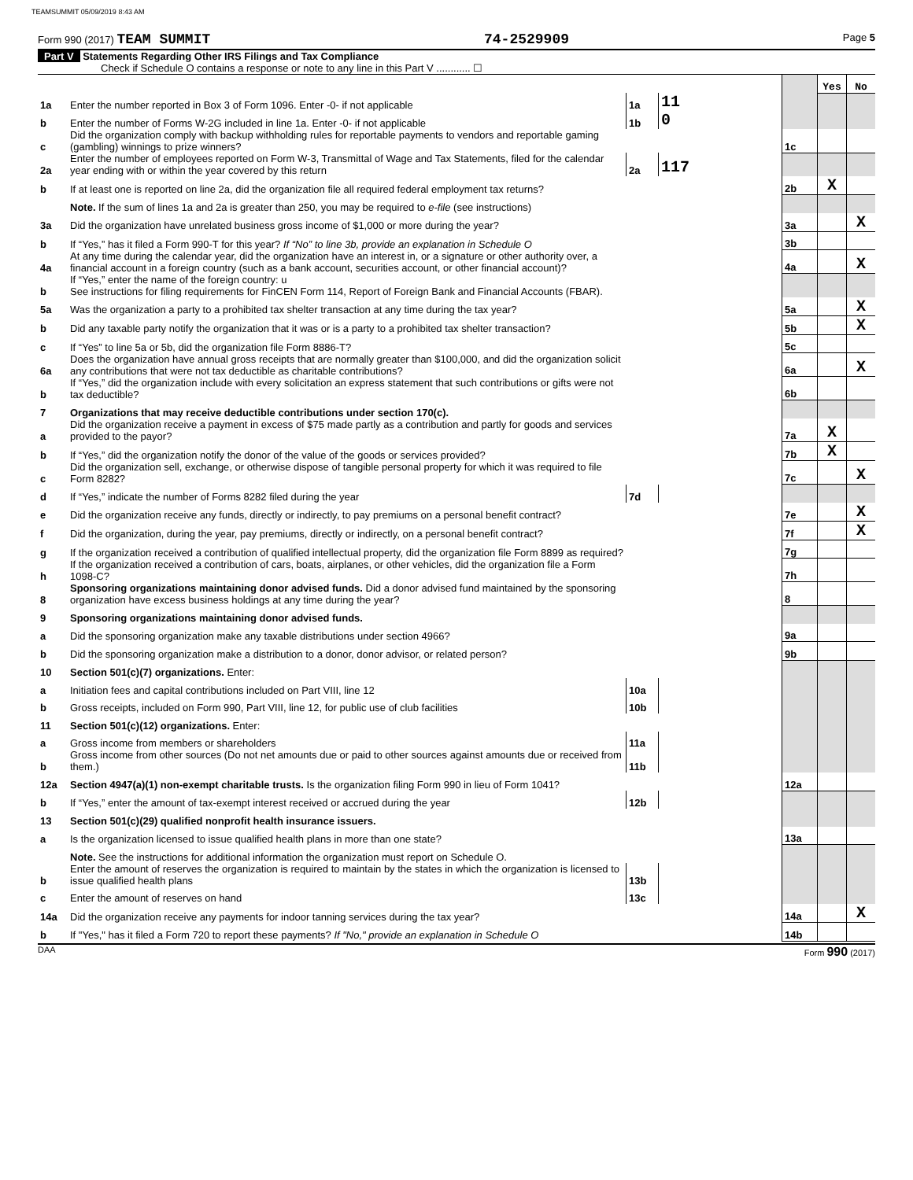TEAMSUMMIT 05/09/2019 8:43 AM
Form 990 (2017) TEAM SUMMIT 74-2529909 Page 5
Part V Statements Regarding Other IRS Filings and Tax Compliance
Check if Schedule O contains a response or note to any line in this Part V ............ ☐
| | | | | | Yes | No |
| 1a | Enter the number reported in Box 3 of Form 1096. Enter -0- if not applicable | 1a | 11 | | | |
| b | Enter the number of Forms W-2G included in line 1a. Enter -0- if not applicable | 1b | 0 | | | |
| c | Did the organization comply with backup withholding rules for reportable payments to vendors and reportable gaming (gambling) winnings to prize winners? | | | 1c | | |
| 2a | Enter the number of employees reported on Form W-3, Transmittal of Wage and Tax Statements, filed for the calendar year ending with or within the year covered by this return | 2a | 117 | | | |
| b | If at least one is reported on line 2a, did the organization file all required federal employment tax returns? | | | 2b | X | |
| | Note. If the sum of lines 1a and 2a is greater than 250, you may be required to e-file (see instructions) | | | | | |
| 3a | Did the organization have unrelated business gross income of $1,000 or more during the year? | | | 3a | | X |
| b | If “Yes,” has it filed a Form 990-T for this year? If “No” to line 3b, provide an explanation in Schedule O | | | 3b | | |
| 4a | At any time during the calendar year, did the organization have an interest in, or a signature or other authority over, a financial account in a foreign country (such as a bank account, securities account, or other financial account)? | | | 4a | | X |
| b | If “Yes,” enter the name of the foreign country: u See instructions for filing requirements for FinCEN Form 114, Report of Foreign Bank and Financial Accounts (FBAR). | | | | | |
| 5a | Was the organization a party to a prohibited tax shelter transaction at any time during the tax year? | | | 5a | | X |
| b | Did any taxable party notify the organization that it was or is a party to a prohibited tax shelter transaction? | | | 5b | | X |
| c | If “Yes” to line 5a or 5b, did the organization file Form 8886-T? | | | 5c | | |
| 6a | Does the organization have annual gross receipts that are normally greater than $100,000, and did the organization solicit any contributions that were not tax deductible as charitable contributions? | | | 6a | | X |
| b | If “Yes,” did the organization include with every solicitation an express statement that such contributions or gifts were not tax deductible? | | | 6b | | |
| 7 | Organizations that may receive deductible contributions under section 170(c). | | | | | |
| a | Did the organization receive a payment in excess of $75 made partly as a contribution and partly for goods and services provided to the payor? | | | 7a | X | |
| b | If “Yes,” did the organization notify the donor of the value of the goods or services provided? | | | 7b | X | |
| c | Did the organization sell, exchange, or otherwise dispose of tangible personal property for which it was required to file Form 8282? | | | 7c | | X |
| d | If “Yes,” indicate the number of Forms 8282 filed during the year | 7d | | | | |
| e | Did the organization receive any funds, directly or indirectly, to pay premiums on a personal benefit contract? | | | 7e | | X |
| f | Did the organization, during the year, pay premiums, directly or indirectly, on a personal benefit contract? | | | 7f | | X |
| g | If the organization received a contribution of qualified intellectual property, did the organization file Form 8899 as required? | | | 7g | | |
| h | If the organization received a contribution of cars, boats, airplanes, or other vehicles, did the organization file a Form 1098-C? | | | 7h | | |
| 8 | Sponsoring organizations maintaining donor advised funds. Did a donor advised fund maintained by the sponsoring organization have excess business holdings at any time during the year? | | | 8 | | |
| 9 | Sponsoring organizations maintaining donor advised funds. | | | | | |
| a | Did the sponsoring organization make any taxable distributions under section 4966? | | | 9a | | |
| b | Did the sponsoring organization make a distribution to a donor, donor advisor, or related person? | | | 9b | | |
| 10 | Section 501(c)(7) organizations. Enter: | | | | | |
| a | Initiation fees and capital contributions included on Part VIII, line 12 | 10a | | | | |
| b | Gross receipts, included on Form 990, Part VIII, line 12, for public use of club facilities | 10b | | | | |
| 11 | Section 501(c)(12) organizations. Enter: | | | | | |
| a | Gross income from members or shareholders | 11a | | | | |
| b | Gross income from other sources (Do not net amounts due or paid to other sources against amounts due or received from them.) | 11b | | | | |
| 12a | Section 4947(a)(1) non-exempt charitable trusts. Is the organization filing Form 990 in lieu of Form 1041? | | | 12a | | |
| b | If “Yes,” enter the amount of tax-exempt interest received or accrued during the year | 12b | | | | |
| 13 | Section 501(c)(29) qualified nonprofit health insurance issuers. | | | | | |
| a | Is the organization licensed to issue qualified health plans in more than one state? | | | 13a | | |
| | Note. See the instructions for additional information the organization must report on Schedule O. | | | | | |
| b | Enter the amount of reserves the organization is required to maintain by the states in which the organization is licensed to issue qualified health plans | 13b | | | | |
| c | Enter the amount of reserves on hand | 13c | | | | |
| 14a | Did the organization receive any payments for indoor tanning services during the tax year? | | | 14a | | X |
| b | If "Yes," has it filed a Form 720 to report these payments? If "No," provide an explanation in Schedule O | | | 14b | | |
DAA Form 990 (2017)